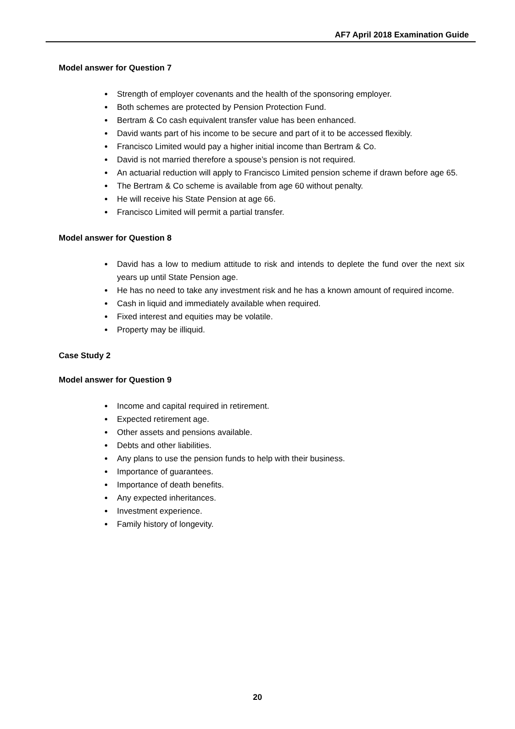AF7 April 2018 Examination Guide
Model answer for Question 7
Strength of employer covenants and the health of the sponsoring employer.
Both schemes are protected by Pension Protection Fund.
Bertram & Co cash equivalent transfer value has been enhanced.
David wants part of his income to be secure and part of it to be accessed flexibly.
Francisco Limited would pay a higher initial income than Bertram & Co.
David is not married therefore a spouse’s pension is not required.
An actuarial reduction will apply to Francisco Limited pension scheme if drawn before age 65.
The Bertram & Co scheme is available from age 60 without penalty.
He will receive his State Pension at age 66.
Francisco Limited will permit a partial transfer.
Model answer for Question 8
David has a low to medium attitude to risk and intends to deplete the fund over the next six years up until State Pension age.
He has no need to take any investment risk and he has a known amount of required income.
Cash in liquid and immediately available when required.
Fixed interest and equities may be volatile.
Property may be illiquid.
Case Study 2
Model answer for Question 9
Income and capital required in retirement.
Expected retirement age.
Other assets and pensions available.
Debts and other liabilities.
Any plans to use the pension funds to help with their business.
Importance of guarantees.
Importance of death benefits.
Any expected inheritances.
Investment experience.
Family history of longevity.
20